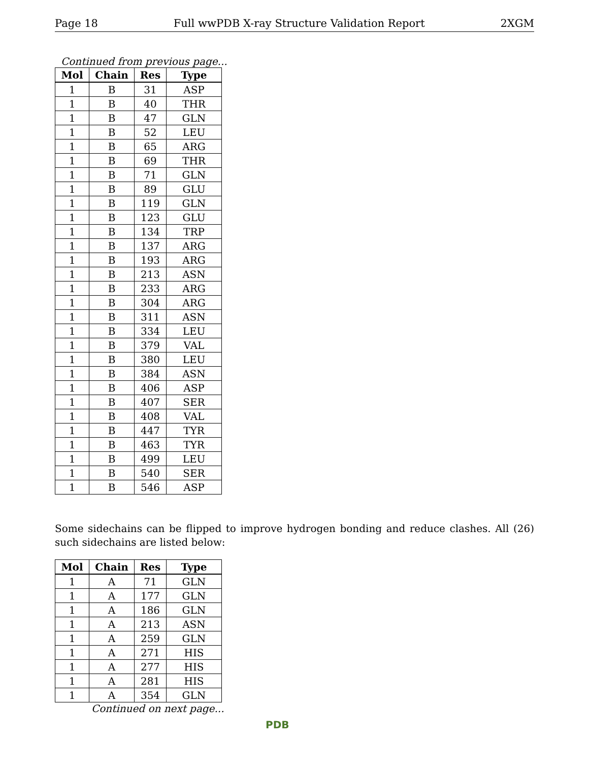Page 18 Full wwPDB X-ray Structure Validation Report 2XGM
Continued from previous page...
| Mol | Chain | Res | Type |
| --- | --- | --- | --- |
| 1 | B | 31 | ASP |
| 1 | B | 40 | THR |
| 1 | B | 47 | GLN |
| 1 | B | 52 | LEU |
| 1 | B | 65 | ARG |
| 1 | B | 69 | THR |
| 1 | B | 71 | GLN |
| 1 | B | 89 | GLU |
| 1 | B | 119 | GLN |
| 1 | B | 123 | GLU |
| 1 | B | 134 | TRP |
| 1 | B | 137 | ARG |
| 1 | B | 193 | ARG |
| 1 | B | 213 | ASN |
| 1 | B | 233 | ARG |
| 1 | B | 304 | ARG |
| 1 | B | 311 | ASN |
| 1 | B | 334 | LEU |
| 1 | B | 379 | VAL |
| 1 | B | 380 | LEU |
| 1 | B | 384 | ASN |
| 1 | B | 406 | ASP |
| 1 | B | 407 | SER |
| 1 | B | 408 | VAL |
| 1 | B | 447 | TYR |
| 1 | B | 463 | TYR |
| 1 | B | 499 | LEU |
| 1 | B | 540 | SER |
| 1 | B | 546 | ASP |
Some sidechains can be flipped to improve hydrogen bonding and reduce clashes. All (26) such sidechains are listed below:
| Mol | Chain | Res | Type |
| --- | --- | --- | --- |
| 1 | A | 71 | GLN |
| 1 | A | 177 | GLN |
| 1 | A | 186 | GLN |
| 1 | A | 213 | ASN |
| 1 | A | 259 | GLN |
| 1 | A | 271 | HIS |
| 1 | A | 277 | HIS |
| 1 | A | 281 | HIS |
| 1 | A | 354 | GLN |
Continued on next page...
PDB